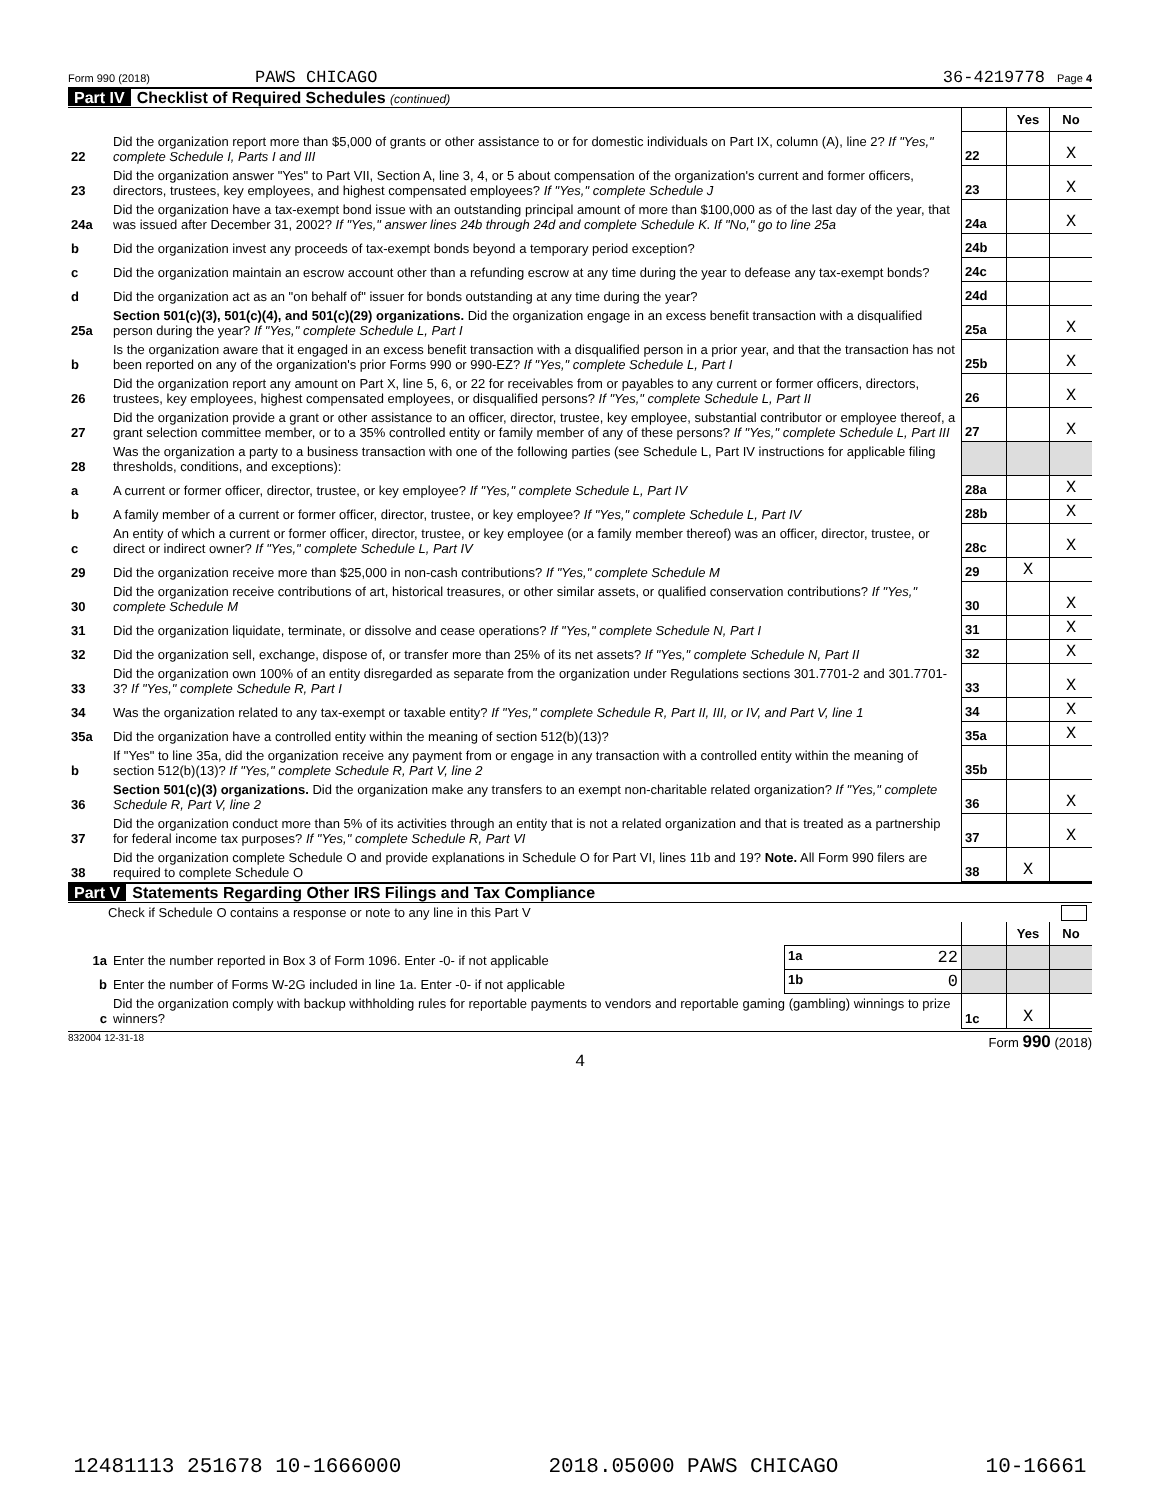Form 990 (2018) PAWS CHICAGO 36-4219778 Page 4
Part IV Checklist of Required Schedules (continued)
| | | | Yes | No |
| 22 | Did the organization report more than $5,000 of grants or other assistance to or for domestic individuals on Part IX, column (A), line 2? If "Yes," complete Schedule I, Parts I and III | 22 | | X |
| 23 | Did the organization answer "Yes" to Part VII, Section A, line 3, 4, or 5 about compensation of the organization's current and former officers, directors, trustees, key employees, and highest compensated employees? If "Yes," complete Schedule J | 23 | | X |
| 24a | Did the organization have a tax-exempt bond issue with an outstanding principal amount of more than $100,000 as of the last day of the year, that was issued after December 31, 2002? If "Yes," answer lines 24b through 24d and complete Schedule K. If "No," go to line 25a | 24a | | X |
| b | Did the organization invest any proceeds of tax-exempt bonds beyond a temporary period exception? | 24b | | |
| c | Did the organization maintain an escrow account other than a refunding escrow at any time during the year to defease any tax-exempt bonds? | 24c | | |
| d | Did the organization act as an "on behalf of" issuer for bonds outstanding at any time during the year? | 24d | | |
| 25a | Section 501(c)(3), 501(c)(4), and 501(c)(29) organizations. Did the organization engage in an excess benefit transaction with a disqualified person during the year? If "Yes," complete Schedule L, Part I | 25a | | X |
| b | Is the organization aware that it engaged in an excess benefit transaction with a disqualified person in a prior year, and that the transaction has not been reported on any of the organization's prior Forms 990 or 990-EZ? If "Yes," complete Schedule L, Part I | 25b | | X |
| 26 | Did the organization report any amount on Part X, line 5, 6, or 22 for receivables from or payables to any current or former officers, directors, trustees, key employees, highest compensated employees, or disqualified persons? If "Yes," complete Schedule L, Part II | 26 | | X |
| 27 | Did the organization provide a grant or other assistance to an officer, director, trustee, key employee, substantial contributor or employee thereof, a grant selection committee member, or to a 35% controlled entity or family member of any of these persons? If "Yes," complete Schedule L, Part III | 27 | | X |
| 28 | Was the organization a party to a business transaction with one of the following parties (see Schedule L, Part IV instructions for applicable filing thresholds, conditions, and exceptions): | | | |
| a | A current or former officer, director, trustee, or key employee? If "Yes," complete Schedule L, Part IV | 28a | | X |
| b | A family member of a current or former officer, director, trustee, or key employee? If "Yes," complete Schedule L, Part IV | 28b | | X |
| c | An entity of which a current or former officer, director, trustee, or key employee (or a family member thereof) was an officer, director, trustee, or direct or indirect owner? If "Yes," complete Schedule L, Part IV | 28c | | X |
| 29 | Did the organization receive more than $25,000 in non-cash contributions? If "Yes," complete Schedule M | 29 | X | |
| 30 | Did the organization receive contributions of art, historical treasures, or other similar assets, or qualified conservation contributions? If "Yes," complete Schedule M | 30 | | X |
| 31 | Did the organization liquidate, terminate, or dissolve and cease operations? If "Yes," complete Schedule N, Part I | 31 | | X |
| 32 | Did the organization sell, exchange, dispose of, or transfer more than 25% of its net assets? If "Yes," complete Schedule N, Part II | 32 | | X |
| 33 | Did the organization own 100% of an entity disregarded as separate from the organization under Regulations sections 301.7701-2 and 301.7701-3? If "Yes," complete Schedule R, Part I | 33 | | X |
| 34 | Was the organization related to any tax-exempt or taxable entity? If "Yes," complete Schedule R, Part II, III, or IV, and Part V, line 1 | 34 | | X |
| 35a | Did the organization have a controlled entity within the meaning of section 512(b)(13)? | 35a | | X |
| b | If "Yes" to line 35a, did the organization receive any payment from or engage in any transaction with a controlled entity within the meaning of section 512(b)(13)? If "Yes," complete Schedule R, Part V, line 2 | 35b | | |
| 36 | Section 501(c)(3) organizations. Did the organization make any transfers to an exempt non-charitable related organization? If "Yes," complete Schedule R, Part V, line 2 | 36 | | X |
| 37 | Did the organization conduct more than 5% of its activities through an entity that is not a related organization and that is treated as a partnership for federal income tax purposes? If "Yes," complete Schedule R, Part VI | 37 | | X |
| 38 | Did the organization complete Schedule O and provide explanations in Schedule O for Part VI, lines 11b and 19? Note. All Form 990 filers are required to complete Schedule O | 38 | X | |
Part V Statements Regarding Other IRS Filings and Tax Compliance
Check if Schedule O contains a response or note to any line in this Part V
| | | | | Yes | No |
| 1a | Enter the number reported in Box 3 of Form 1096. Enter -0- if not applicable | 1a 22 | | | |
| b | Enter the number of Forms W-2G included in line 1a. Enter -0- if not applicable | 1b 0 | | | |
| c | Did the organization comply with backup withholding rules for reportable payments to vendors and reportable gaming (gambling) winnings to prize winners? | | 1c | X | |
832004 12-31-18 Form 990 (2018)
4
12481113 251678 10-1666000 2018.05000 PAWS CHICAGO 10-16661